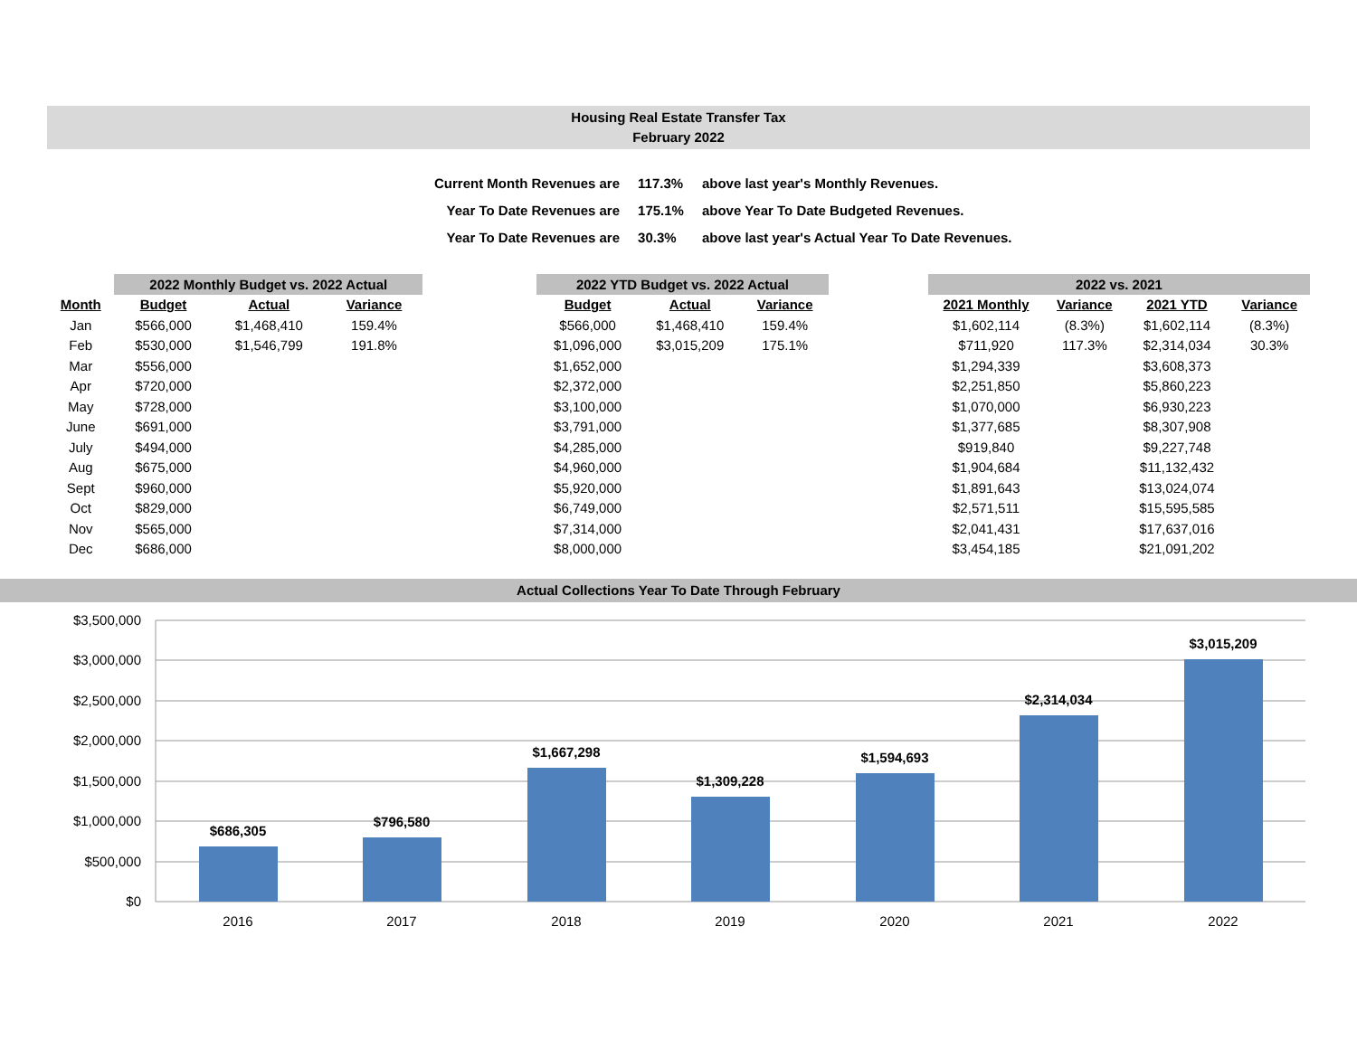Housing Real Estate Transfer Tax
February 2022
| Current Month Revenues are | 117.3% | above last year's Monthly Revenues. |
| Year To Date Revenues are | 175.1% | above Year To Date Budgeted Revenues. |
| Year To Date Revenues are | 30.3% | above last year's Actual Year To Date Revenues. |
| | 2022 Monthly Budget vs. 2022 Actual | | |
| Month | Budget | Actual | Variance |
| Jan | $566,000 | $1,468,410 | 159.4% |
| Feb | $530,000 | $1,546,799 | 191.8% |
| Mar | $556,000 | | |
| Apr | $720,000 | | |
| May | $728,000 | | |
| June | $691,000 | | |
| July | $494,000 | | |
| Aug | $675,000 | | |
| Sept | $960,000 | | |
| Oct | $829,000 | | |
| Nov | $565,000 | | |
| Dec | $686,000 | | |
| 2022 YTD Budget vs. 2022 Actual | | |
| Budget | Actual | Variance |
| $566,000 | $1,468,410 | 159.4% |
| $1,096,000 | $3,015,209 | 175.1% |
| $1,652,000 | | |
| $2,372,000 | | |
| $3,100,000 | | |
| $3,791,000 | | |
| $4,285,000 | | |
| $4,960,000 | | |
| $5,920,000 | | |
| $6,749,000 | | |
| $7,314,000 | | |
| $8,000,000 | | |
| 2022 vs. 2021 | | | |
| 2021 Monthly | Variance | 2021 YTD | Variance |
| $1,602,114 | (8.3%) | $1,602,114 | (8.3%) |
| $711,920 | 117.3% | $2,314,034 | 30.3% |
| $1,294,339 | | $3,608,373 | |
| $2,251,850 | | $5,860,223 | |
| $1,070,000 | | $6,930,223 | |
| $1,377,685 | | $8,307,908 | |
| $919,840 | | $9,227,748 | |
| $1,904,684 | | $11,132,432 | |
| $1,891,643 | | $13,024,074 | |
| $2,571,511 | | $15,595,585 | |
| $2,041,431 | | $17,637,016 | |
| $3,454,185 | | $21,091,202 | |
Actual Collections Year To Date Through February
$3,500,000
$3,000,000
$2,500,000
$2,000,000
$1,500,000
$1,000,000
$500,000
$0
$686,305
$796,580
$1,667,298
$1,309,228
$1,594,693
$2,314,034
$3,015,209
2016
2017
2018
2019
2020
2021
2022